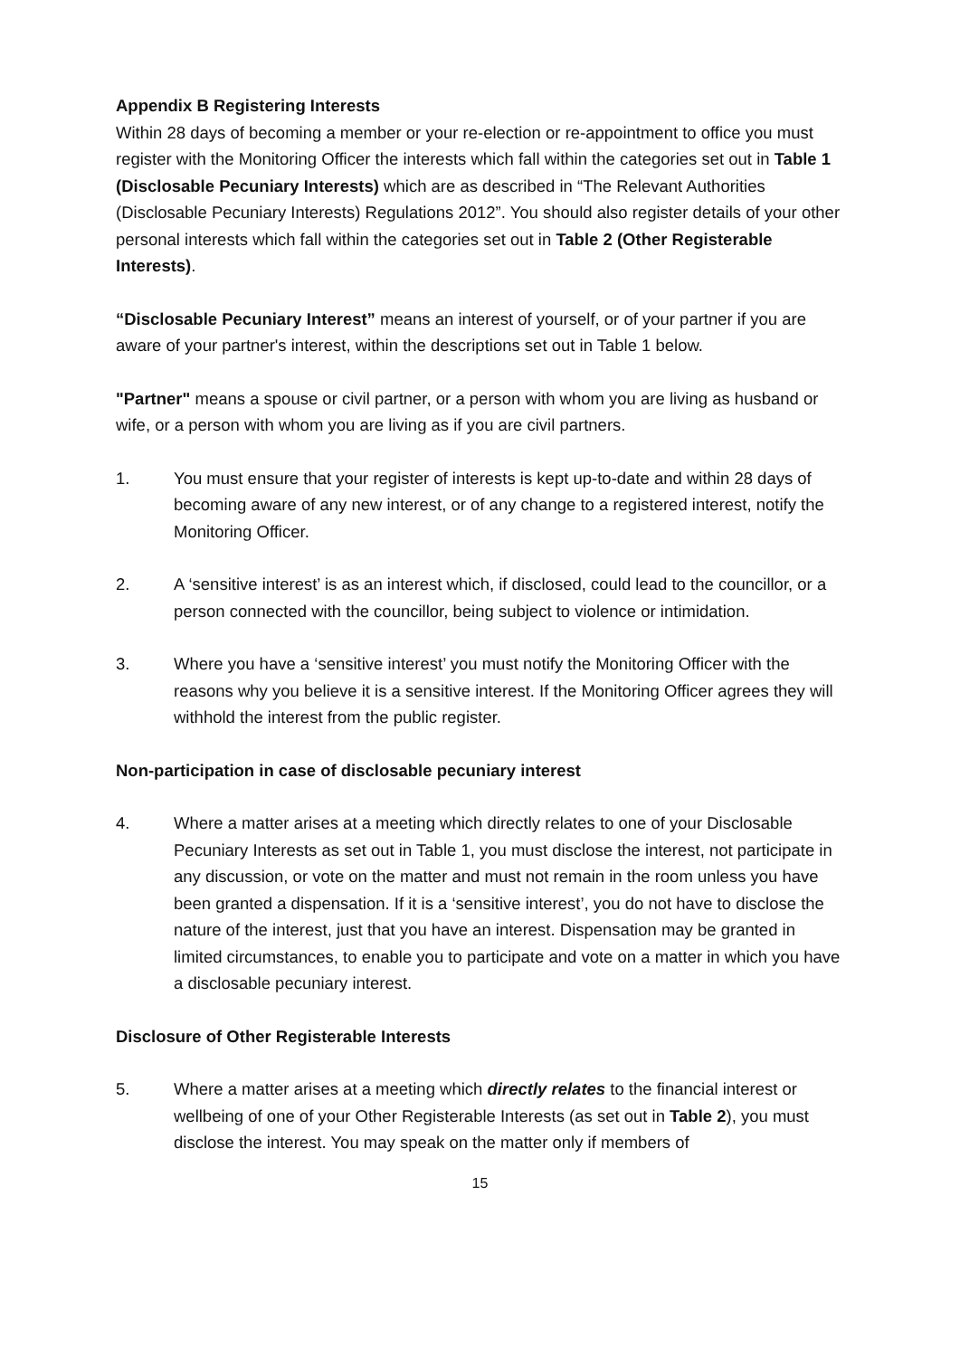Appendix B Registering Interests
Within 28 days of becoming a member or your re-election or re-appointment to office you must register with the Monitoring Officer the interests which fall within the categories set out in Table 1 (Disclosable Pecuniary Interests) which are as described in “The Relevant Authorities (Disclosable Pecuniary Interests) Regulations 2012”. You should also register details of your other personal interests which fall within the categories set out in Table 2 (Other Registerable Interests).
“Disclosable Pecuniary Interest” means an interest of yourself, or of your partner if you are aware of your partner's interest, within the descriptions set out in Table 1 below.
"Partner" means a spouse or civil partner, or a person with whom you are living as husband or wife, or a person with whom you are living as if you are civil partners.
1. You must ensure that your register of interests is kept up-to-date and within 28 days of becoming aware of any new interest, or of any change to a registered interest, notify the Monitoring Officer.
2. A ‘sensitive interest’ is as an interest which, if disclosed, could lead to the councillor, or a person connected with the councillor, being subject to violence or intimidation.
3. Where you have a ‘sensitive interest’ you must notify the Monitoring Officer with the reasons why you believe it is a sensitive interest. If the Monitoring Officer agrees they will withhold the interest from the public register.
Non-participation in case of disclosable pecuniary interest
4. Where a matter arises at a meeting which directly relates to one of your Disclosable Pecuniary Interests as set out in Table 1, you must disclose the interest, not participate in any discussion, or vote on the matter and must not remain in the room unless you have been granted a dispensation. If it is a ‘sensitive interest’, you do not have to disclose the nature of the interest, just that you have an interest. Dispensation may be granted in limited circumstances, to enable you to participate and vote on a matter in which you have a disclosable pecuniary interest.
Disclosure of Other Registerable Interests
5. Where a matter arises at a meeting which directly relates to the financial interest or wellbeing of one of your Other Registerable Interests (as set out in Table 2), you must disclose the interest. You may speak on the matter only if members of
15